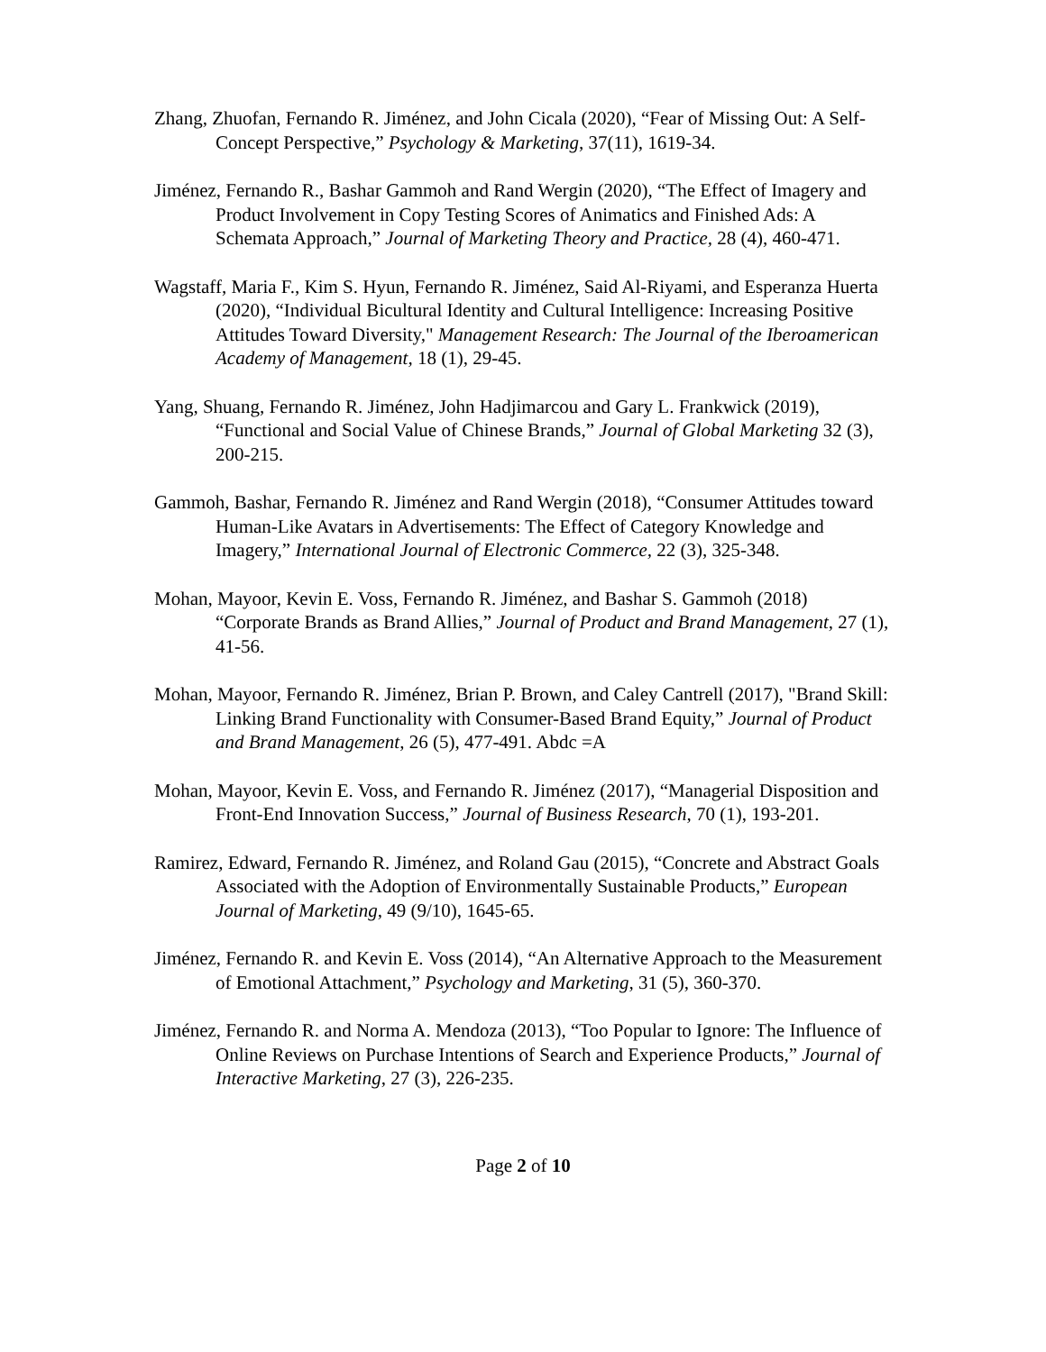Zhang, Zhuofan, Fernando R. Jiménez, and John Cicala (2020), “Fear of Missing Out: A Self-Concept Perspective,” Psychology & Marketing, 37(11), 1619-34.
Jiménez, Fernando R., Bashar Gammoh and Rand Wergin (2020), “The Effect of Imagery and Product Involvement in Copy Testing Scores of Animatics and Finished Ads: A Schemata Approach,” Journal of Marketing Theory and Practice, 28 (4), 460-471.
Wagstaff, Maria F., Kim S. Hyun, Fernando R. Jiménez, Said Al-Riyami, and Esperanza Huerta (2020), “Individual Bicultural Identity and Cultural Intelligence: Increasing Positive Attitudes Toward Diversity," Management Research: The Journal of the Iberoamerican Academy of Management, 18 (1), 29-45.
Yang, Shuang, Fernando R. Jiménez, John Hadjimarcou and Gary L. Frankwick (2019), “Functional and Social Value of Chinese Brands,” Journal of Global Marketing 32 (3), 200-215.
Gammoh, Bashar, Fernando R. Jiménez and Rand Wergin (2018), “Consumer Attitudes toward Human-Like Avatars in Advertisements: The Effect of Category Knowledge and Imagery,” International Journal of Electronic Commerce, 22 (3), 325-348.
Mohan, Mayoor, Kevin E. Voss, Fernando R. Jiménez, and Bashar S. Gammoh (2018) “Corporate Brands as Brand Allies,” Journal of Product and Brand Management, 27 (1), 41-56.
Mohan, Mayoor, Fernando R. Jiménez, Brian P. Brown, and Caley Cantrell (2017), "Brand Skill: Linking Brand Functionality with Consumer-Based Brand Equity,” Journal of Product and Brand Management, 26 (5), 477-491. Abdc =A
Mohan, Mayoor, Kevin E. Voss, and Fernando R. Jiménez (2017), “Managerial Disposition and Front-End Innovation Success,” Journal of Business Research, 70 (1), 193-201.
Ramirez, Edward, Fernando R. Jiménez, and Roland Gau (2015), “Concrete and Abstract Goals Associated with the Adoption of Environmentally Sustainable Products,” European Journal of Marketing, 49 (9/10), 1645-65.
Jiménez, Fernando R. and Kevin E. Voss (2014), “An Alternative Approach to the Measurement of Emotional Attachment,” Psychology and Marketing, 31 (5), 360-370.
Jiménez, Fernando R. and Norma A. Mendoza (2013), “Too Popular to Ignore: The Influence of Online Reviews on Purchase Intentions of Search and Experience Products,” Journal of Interactive Marketing, 27 (3), 226-235.
Page 2 of 10